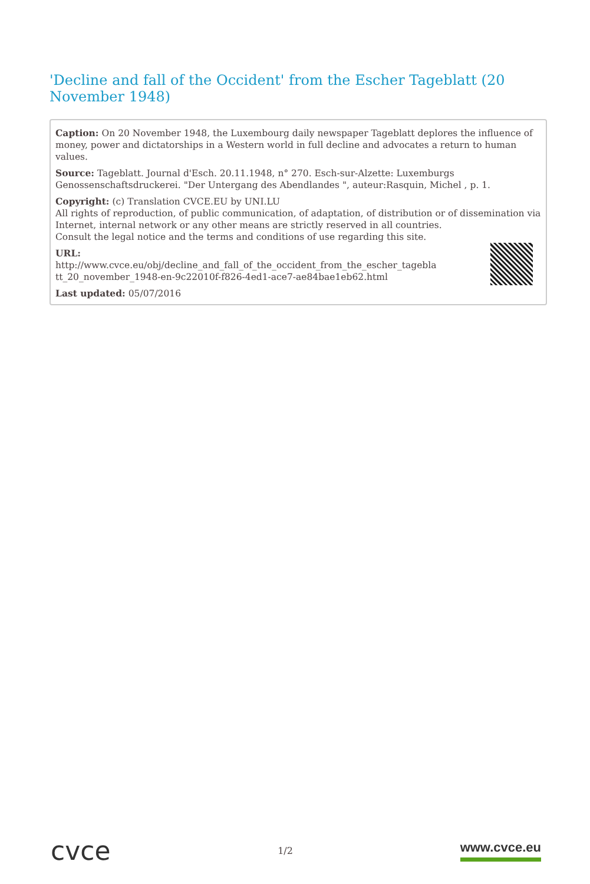'Decline and fall of the Occident' from the Escher Tageblatt (20 November 1948)
Caption: On 20 November 1948, the Luxembourg daily newspaper Tageblatt deplores the influence of money, power and dictatorships in a Western world in full decline and advocates a return to human values.
Source: Tageblatt. Journal d'Esch. 20.11.1948, n° 270. Esch-sur-Alzette: Luxemburgs Genossenschaftsdruckerei. "Der Untergang des Abendlandes ", auteur:Rasquin, Michel , p. 1.
Copyright: (c) Translation CVCE.EU by UNI.LU
All rights of reproduction, of public communication, of adaptation, of distribution or of dissemination via Internet, internal network or any other means are strictly reserved in all countries.
Consult the legal notice and the terms and conditions of use regarding this site.
URL:
http://www.cvce.eu/obj/decline_and_fall_of_the_occident_from_the_escher_tagebla
tt_20_november_1948-en-9c22010f-f826-4ed1-ace7-ae84bae1eb62.html
Last updated: 05/07/2016
cvce
1/2
www.cvce.eu